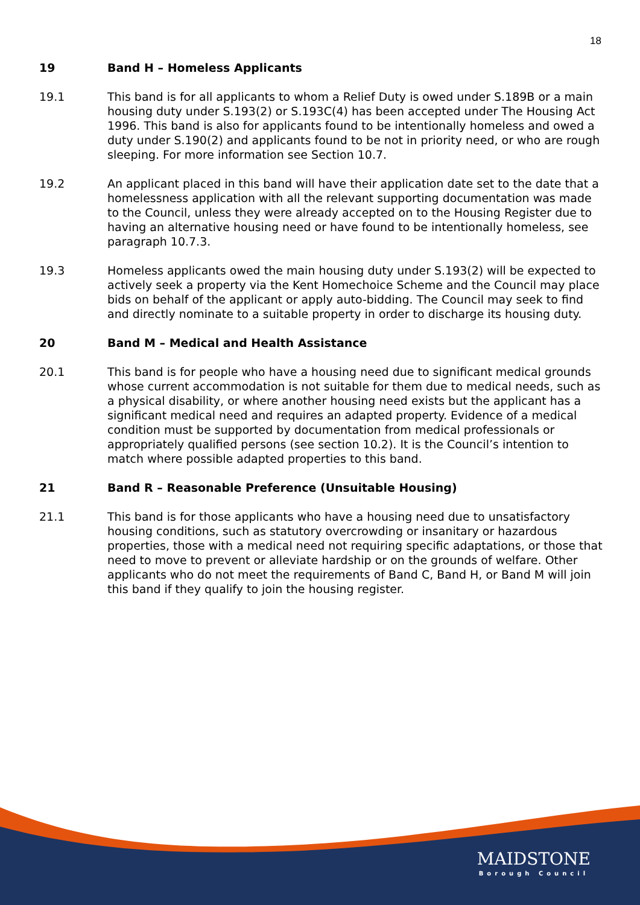18
19 Band H – Homeless Applicants
19.1 This band is for all applicants to whom a Relief Duty is owed under S.189B or a main housing duty under S.193(2) or S.193C(4) has been accepted under The Housing Act 1996. This band is also for applicants found to be intentionally homeless and owed a duty under S.190(2) and applicants found to be not in priority need, or who are rough sleeping. For more information see Section 10.7.
19.2 An applicant placed in this band will have their application date set to the date that a homelessness application with all the relevant supporting documentation was made to the Council, unless they were already accepted on to the Housing Register due to having an alternative housing need or have found to be intentionally homeless, see paragraph 10.7.3.
19.3 Homeless applicants owed the main housing duty under S.193(2) will be expected to actively seek a property via the Kent Homechoice Scheme and the Council may place bids on behalf of the applicant or apply auto-bidding. The Council may seek to find and directly nominate to a suitable property in order to discharge its housing duty.
20 Band M – Medical and Health Assistance
20.1 This band is for people who have a housing need due to significant medical grounds whose current accommodation is not suitable for them due to medical needs, such as a physical disability, or where another housing need exists but the applicant has a significant medical need and requires an adapted property. Evidence of a medical condition must be supported by documentation from medical professionals or appropriately qualified persons (see section 10.2). It is the Council’s intention to match where possible adapted properties to this band.
21 Band R – Reasonable Preference (Unsuitable Housing)
21.1 This band is for those applicants who have a housing need due to unsatisfactory housing conditions, such as statutory overcrowding or insanitary or hazardous properties, those with a medical need not requiring specific adaptations, or those that need to move to prevent or alleviate hardship or on the grounds of welfare. Other applicants who do not meet the requirements of Band C, Band H, or Band M will join this band if they qualify to join the housing register.
MAIDSTONE
Borough Council